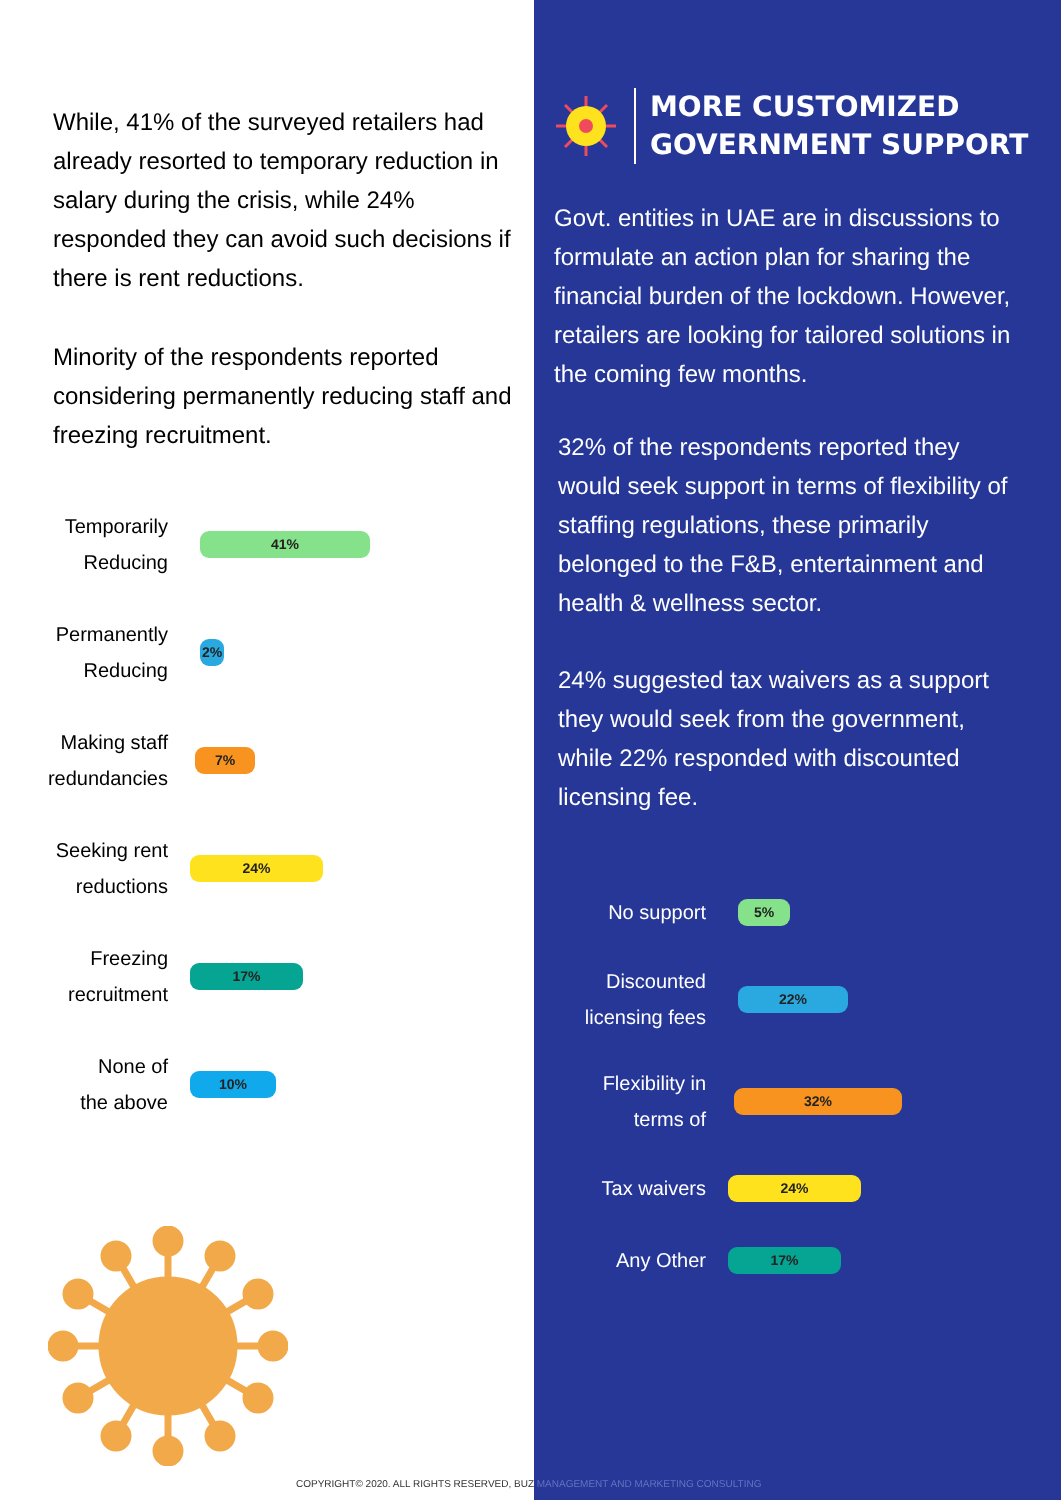While, 41% of the surveyed retailers had already resorted to temporary reduction in salary during the crisis, while 24% responded they can avoid such decisions if there is rent reductions.
Minority of the respondents reported considering permanently reducing staff and freezing recruitment.
Temporarily
Reducing
41%
Permanently
Reducing
2%
Making staff
redundancies
7%
Seeking rent
reductions
24%
Freezing
recruitment
17%
None of
the above
10%
MORE CUSTOMIZED
GOVERNMENT SUPPORT
Govt. entities in UAE are in discussions to formulate an action plan for sharing the financial burden of the lockdown. However, retailers are looking for tailored solutions in the coming few months.
32% of the respondents reported they would seek support in terms of flexibility of staffing regulations, these primarily belonged to the F&B, entertainment and health & wellness sector.
24% suggested tax waivers as a support they would seek from the government, while 22% responded with discounted licensing fee.
No support
5%
Discounted
licensing fees
22%
Flexibility in
terms of
32%
Tax waivers
24%
Any Other
17%
COPYRIGHT© 2020. ALL RIGHTS RESERVED, BUZ MANAGEMENT AND MARKETING CONSULTING